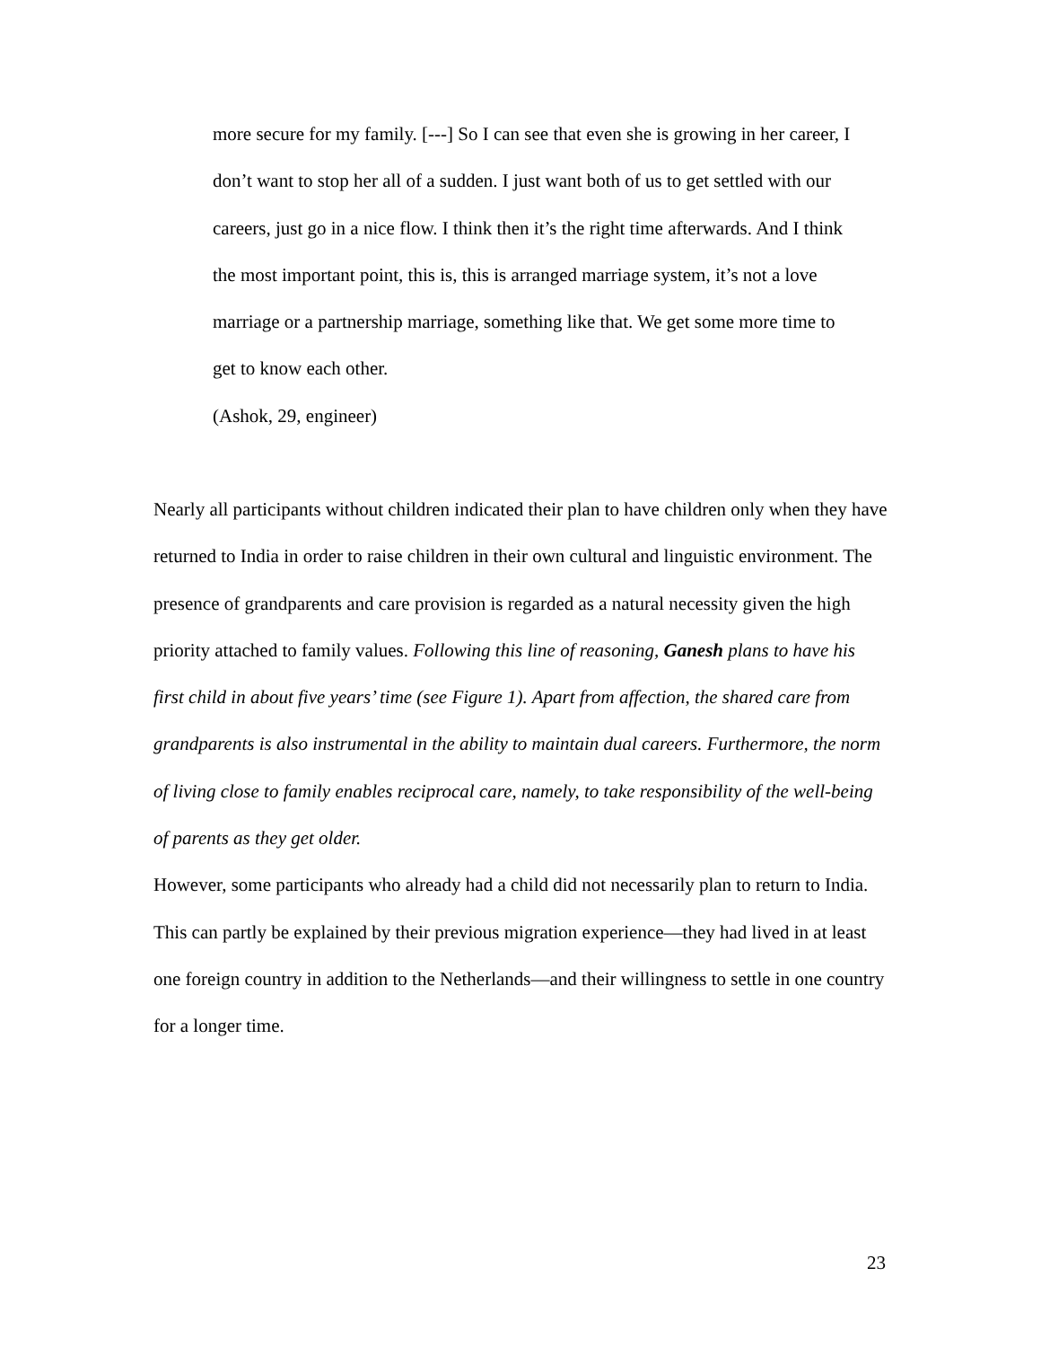more secure for my family. [---] So I can see that even she is growing in her career, I don’t want to stop her all of a sudden. I just want both of us to get settled with our careers, just go in a nice flow. I think then it’s the right time afterwards. And I think the most important point, this is, this is arranged marriage system, it’s not a love marriage or a partnership marriage, something like that. We get some more time to get to know each other.
(Ashok, 29, engineer)
Nearly all participants without children indicated their plan to have children only when they have returned to India in order to raise children in their own cultural and linguistic environment. The presence of grandparents and care provision is regarded as a natural necessity given the high priority attached to family values. Following this line of reasoning, Ganesh plans to have his first child in about five years’ time (see Figure 1). Apart from affection, the shared care from grandparents is also instrumental in the ability to maintain dual careers. Furthermore, the norm of living close to family enables reciprocal care, namely, to take responsibility of the well-being of parents as they get older.
However, some participants who already had a child did not necessarily plan to return to India. This can partly be explained by their previous migration experience—they had lived in at least one foreign country in addition to the Netherlands—and their willingness to settle in one country for a longer time.
23